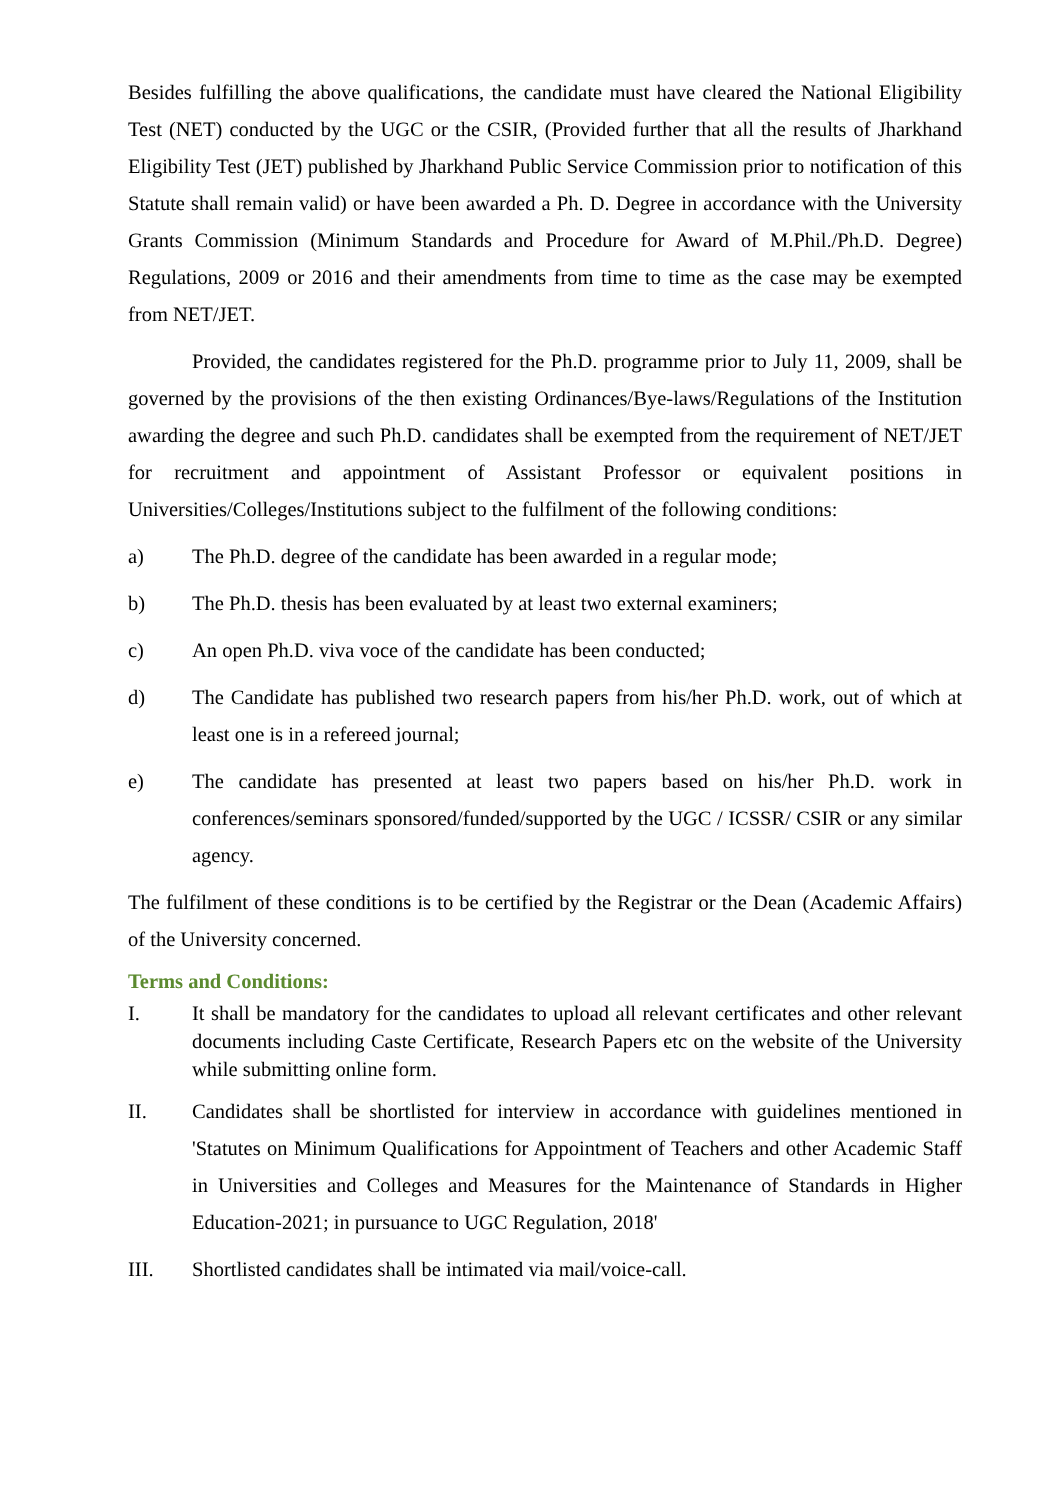Besides fulfilling the above qualifications, the candidate must have cleared the National Eligibility Test (NET) conducted by the UGC or the CSIR, (Provided further that all the results of Jharkhand Eligibility Test (JET) published by Jharkhand Public Service Commission prior to notification of this Statute shall remain valid) or have been awarded a Ph. D. Degree in accordance with the University Grants Commission (Minimum Standards and Procedure for Award of M.Phil./Ph.D. Degree) Regulations, 2009 or 2016 and their amendments from time to time as the case may be exempted from NET/JET.
Provided, the candidates registered for the Ph.D. programme prior to July 11, 2009, shall be governed by the provisions of the then existing Ordinances/Bye-laws/Regulations of the Institution awarding the degree and such Ph.D. candidates shall be exempted from the requirement of NET/JET for recruitment and appointment of Assistant Professor or equivalent positions in Universities/Colleges/Institutions subject to the fulfilment of the following conditions:
a) The Ph.D. degree of the candidate has been awarded in a regular mode;
b) The Ph.D. thesis has been evaluated by at least two external examiners;
c) An open Ph.D. viva voce of the candidate has been conducted;
d) The Candidate has published two research papers from his/her Ph.D. work, out of which at least one is in a refereed journal;
e) The candidate has presented at least two papers based on his/her Ph.D. work in conferences/seminars sponsored/funded/supported by the UGC / ICSSR/ CSIR or any similar agency.
The fulfilment of these conditions is to be certified by the Registrar or the Dean (Academic Affairs) of the University concerned.
Terms and Conditions:
I. It shall be mandatory for the candidates to upload all relevant certificates and other relevant documents including Caste Certificate, Research Papers etc on the website of the University while submitting online form.
II. Candidates shall be shortlisted for interview in accordance with guidelines mentioned in 'Statutes on Minimum Qualifications for Appointment of Teachers and other Academic Staff in Universities and Colleges and Measures for the Maintenance of Standards in Higher Education-2021; in pursuance to UGC Regulation, 2018'
III. Shortlisted candidates shall be intimated via mail/voice-call.